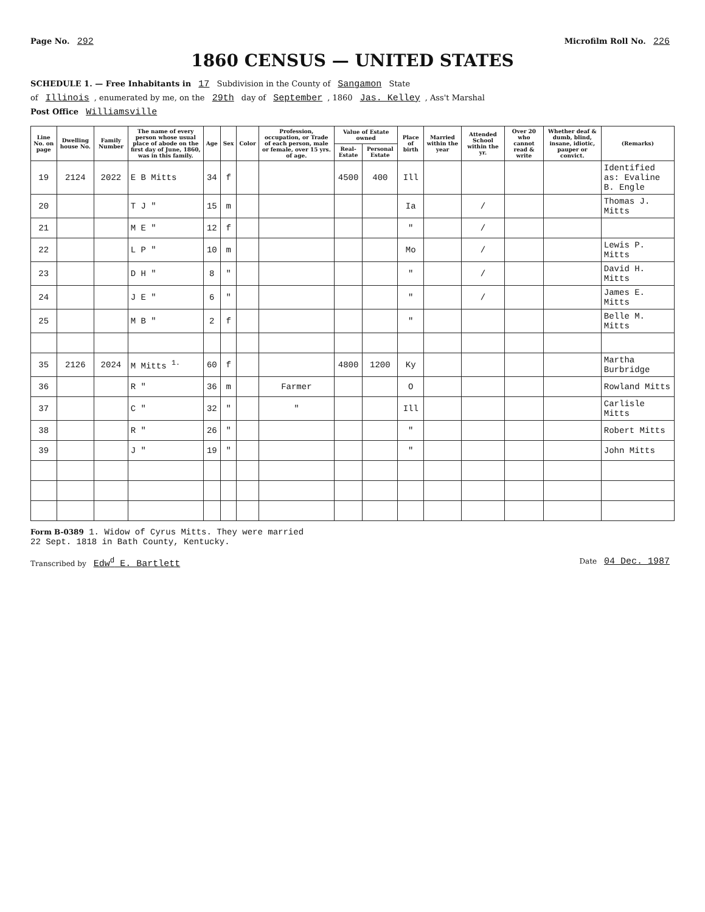Page No. 292
Microfilm Roll No. 226
1860 CENSUS — UNITED STATES
SCHEDULE 1. — Free Inhabitants in 17 Subdivision in the County of Sangamon State
of Illinois, enumerated by me, on the 29th day of September, 1860 Jas. Kelley, Ass't Marshal
Post Office Williamsville
| Line No. on page | Dwelling house No. | Family Number | The name of every person whose usual place of abode on the first day of June, 1860, was in this family. | Age | Sex | Color | Profession, occupation, or Trade of each person, male or female, over 15 yrs. of age. | Value of Estate owned | | Place of birth | Married within the year | Attended School within the yr. | Over 20 who cannot read & write | Whether deaf & dumb, blind, insane, idiotic, pauper or convict. | (Remarks) |
| --- | --- | --- | --- | --- | --- | --- | --- | --- | --- | --- | --- | --- | --- | --- | --- |
| | | | | | | | | Real-Estate | Personal Estate | | | | | | |
| 19 | 2124 | 2022 | E B Mitts | 34 | f | | | 4500 | 400 | Ill | | | | | Identified as: Evaline B. Engle |
| 20 | | | T J " | 15 | m | | | | | Ia | | / | | | Thomas J. Mitts |
| 21 | | | M E " | 12 | f | | | | | " | | / | | | |
| 22 | | | L P " | 10 | m | | | | | Mo | | / | | | Lewis P. Mitts |
| 23 | | | D H " | 8 | " | | | | | " | | / | | | David H. Mitts |
| 24 | | | J E " | 6 | " | | | | | " | | / | | | James E. Mitts |
| 25 | | | M B " | 2 | f | | | | | " | | | | | Belle M. Mitts |
| 35 | 2126 | 2024 | M Mitts <sup>1.</sup> | 60 | f | | | 4800 | 1200 | Ky | | | | | Martha Burbridge |
| 36 | | | R " | 36 | m | | Farmer | | | O | | | | | Rowland Mitts |
| 37 | | | C " | 32 | " | | " | | | Ill | | | | | Carlisle Mitts |
| 38 | | | R " | 26 | " | | | | | " | | | | | Robert Mitts |
| 39 | | | J " | 19 | " | | | | | " | | | | | John Mitts |
Form B-0389 1. Widow of Cyrus Mitts. They were married
22 Sept. 1818 in Bath County, Kentucky.
Transcribed by Edw<sup>d</sup> E. Bartlett
Date 04 Dec. 1987